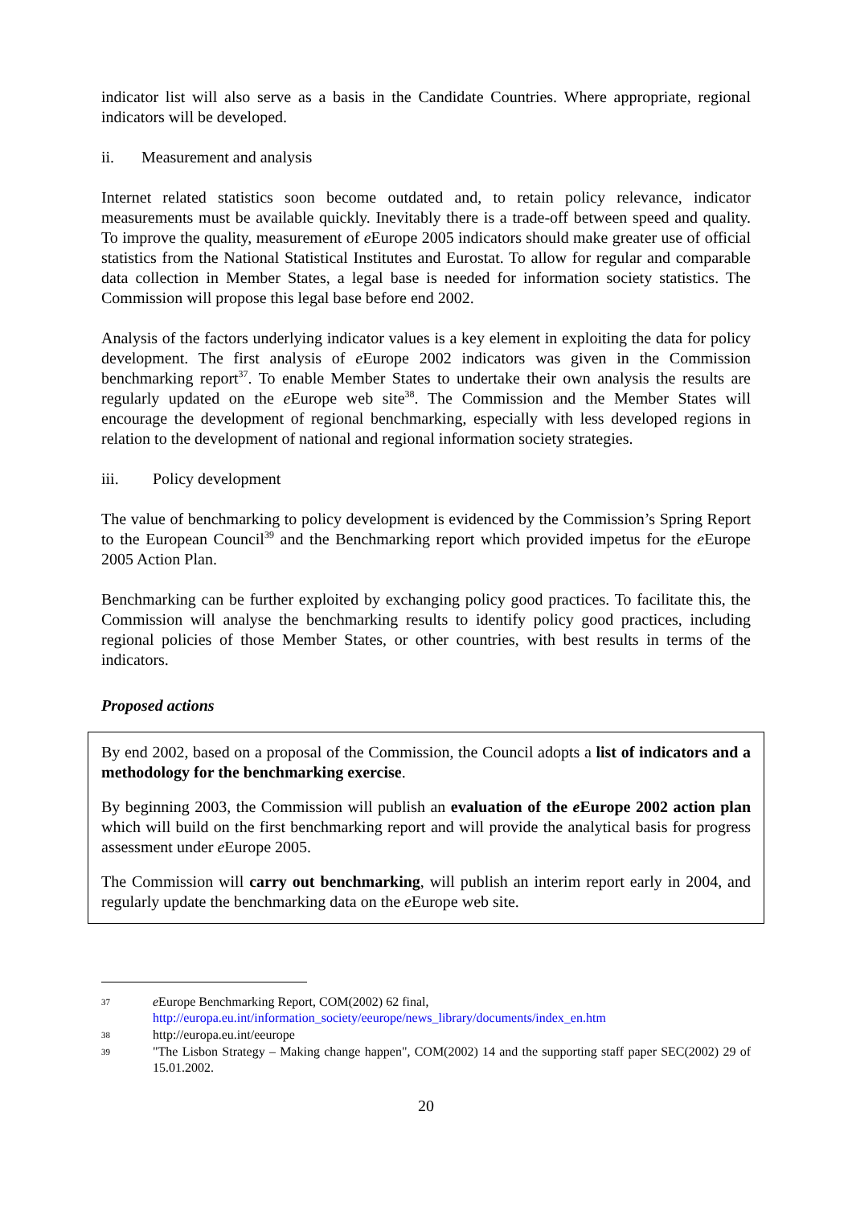indicator list will also serve as a basis in the Candidate Countries. Where appropriate, regional indicators will be developed.
ii. Measurement and analysis
Internet related statistics soon become outdated and, to retain policy relevance, indicator measurements must be available quickly. Inevitably there is a trade-off between speed and quality. To improve the quality, measurement of e Europe 2005 indicators should make greater use of official statistics from the National Statistical Institutes and Eurostat. To allow for regular and comparable data collection in Member States, a legal base is needed for information society statistics. The Commission will propose this legal base before end 2002.
Analysis of the factors underlying indicator values is a key element in exploiting the data for policy development. The first analysis of e Europe 2002 indicators was given in the Commission benchmarking report<sup>37</sup>. To enable Member States to undertake their own analysis the results are regularly updated on the e Europe web site<sup>38</sup>. The Commission and the Member States will encourage the development of regional benchmarking, especially with less developed regions in relation to the development of national and regional information society strategies.
iii. Policy development
The value of benchmarking to policy development is evidenced by the Commission’s Spring Report to the European Council<sup>39</sup> and the Benchmarking report which provided impetus for the e Europe 2005 Action Plan.
Benchmarking can be further exploited by exchanging policy good practices. To facilitate this, the Commission will analyse the benchmarking results to identify policy good practices, including regional policies of those Member States, or other countries, with best results in terms of the indicators.
Proposed actions
By end 2002, based on a proposal of the Commission, the Council adopts a list of indicators and a methodology for the benchmarking exercise.
By beginning 2003, the Commission will publish an evaluation of the e Europe 2002 action plan which will build on the first benchmarking report and will provide the analytical basis for progress assessment under e Europe 2005.
The Commission will carry out benchmarking, will publish an interim report early in 2004, and regularly update the benchmarking data on the e Europe web site.
37
e Europe Benchmarking Report, COM(2002) 62 final,
http://europa.eu.int/information_society/eeurope/news_library/documents/index_en.htm
38
http://europa.eu.int/eeurope
39
"The Lisbon Strategy – Making change happen", COM(2002) 14 and the supporting staff paper SEC(2002) 29 of 15.01.2002.
20